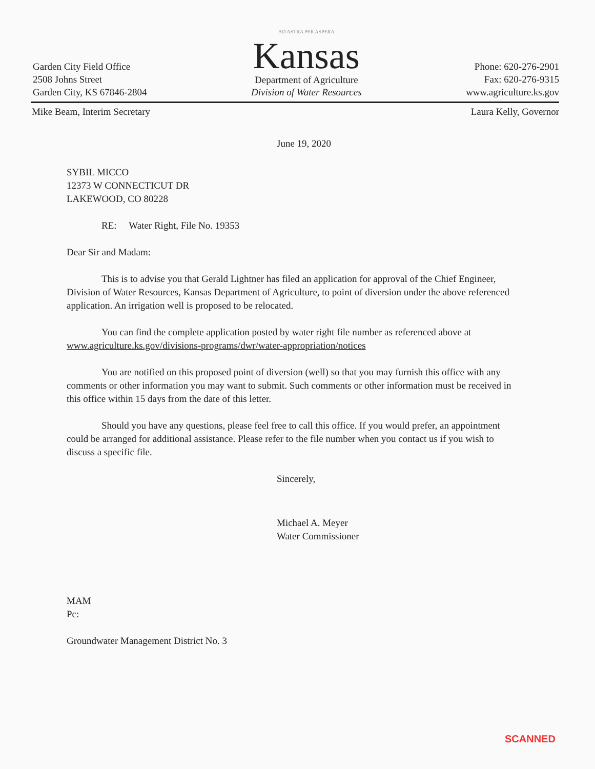Garden City Field Office
2508 Johns Street
Garden City, KS 67846-2804
AD ASTRA PER ASPERA
Kansas
Department of Agriculture
Division of Water Resources
Phone: 620-276-2901
Fax: 620-276-9315
www.agriculture.ks.gov
Mike Beam, Interim Secretary Laura Kelly, Governor
June 19, 2020
SYBIL MICCO
12373 W CONNECTICUT DR
LAKEWOOD, CO 80228
RE: Water Right, File No. 19353
Dear Sir and Madam:
This is to advise you that Gerald Lightner has filed an application for approval of the Chief Engineer, Division of Water Resources, Kansas Department of Agriculture, to point of diversion under the above referenced application. An irrigation well is proposed to be relocated.
You can find the complete application posted by water right file number as referenced above at www.agriculture.ks.gov/divisions-programs/dwr/water-appropriation/notices
You are notified on this proposed point of diversion (well) so that you may furnish this office with any comments or other information you may want to submit. Such comments or other information must be received in this office within 15 days from the date of this letter.
Should you have any questions, please feel free to call this office. If you would prefer, an appointment could be arranged for additional assistance. Please refer to the file number when you contact us if you wish to discuss a specific file.
Sincerely,
Michael A. Meyer
Water Commissioner
MAM
Pc:
Groundwater Management District No. 3
SCANNED